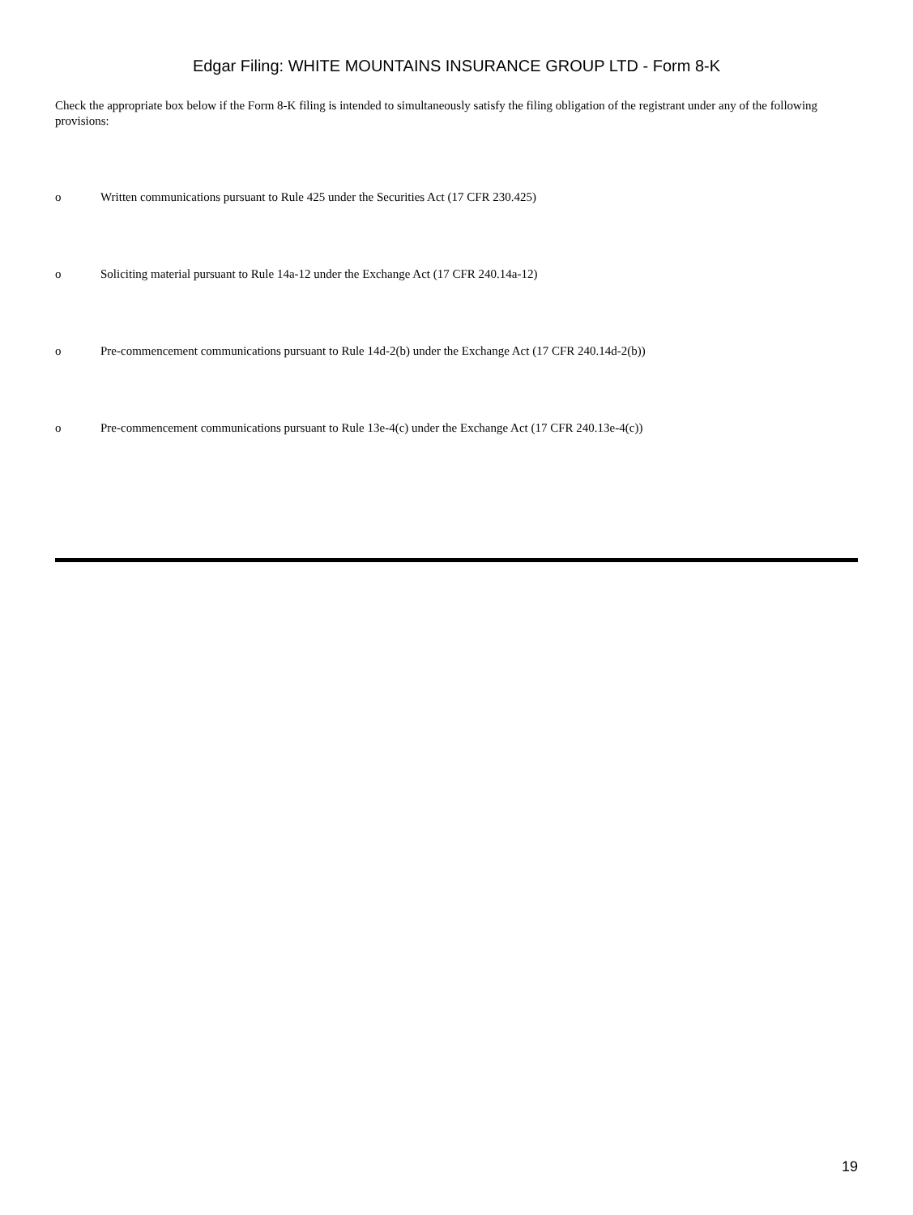Edgar Filing: WHITE MOUNTAINS INSURANCE GROUP LTD - Form 8-K
Check the appropriate box below if the Form 8-K filing is intended to simultaneously satisfy the filing obligation of the registrant under any of the following provisions:
o Written communications pursuant to Rule 425 under the Securities Act (17 CFR 230.425)
o Soliciting material pursuant to Rule 14a-12 under the Exchange Act (17 CFR 240.14a-12)
o Pre-commencement communications pursuant to Rule 14d-2(b) under the Exchange Act (17 CFR 240.14d-2(b))
o Pre-commencement communications pursuant to Rule 13e-4(c) under the Exchange Act (17 CFR 240.13e-4(c))
19